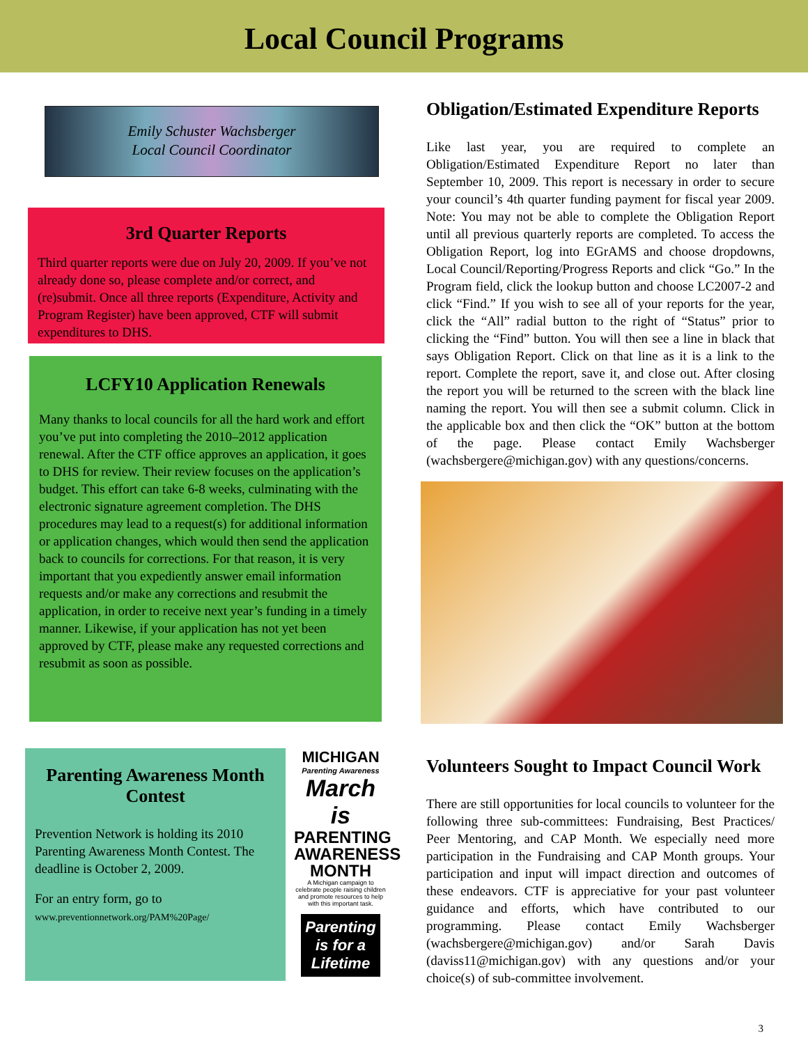Local Council Programs
Emily Schuster Wachsberger
Local Council Coordinator
3rd Quarter Reports
Third quarter reports were due on July 20, 2009. If you’ve not already done so, please complete and/or correct, and (re)submit. Once all three reports (Expenditure, Activity and Program Register) have been approved, CTF will submit expenditures to DHS.
LCFY10 Application Renewals
Many thanks to local councils for all the hard work and effort you’ve put into completing the 2010–2012 application renewal. After the CTF office approves an application, it goes to DHS for review. Their review focuses on the application’s budget. This effort can take 6-8 weeks, culminating with the electronic signature agreement completion. The DHS procedures may lead to a request(s) for additional information or application changes, which would then send the application back to councils for corrections. For that reason, it is very important that you expediently answer email information requests and/or make any corrections and resubmit the application, in order to receive next year’s funding in a timely manner. Likewise, if your application has not yet been approved by CTF, please make any requested corrections and resubmit as soon as possible.
Parenting Awareness Month Contest
Prevention Network is holding its 2010 Parenting Awareness Month Contest. The deadline is October 2, 2009.
For an entry form, go to
www.preventionnetwork.org/PAM%20Page/
MICHIGAN
Parenting Awareness
March is
PARENTING AWARENESS MONTH
A Michigan campaign to celebrate people raising children and promote resources to help with this important task.
Parenting is for a Lifetime
Obligation/Estimated Expenditure Reports
Like last year, you are required to complete an Obligation/Estimated Expenditure Report no later than September 10, 2009. This report is necessary in order to secure your council’s 4th quarter funding payment for fiscal year 2009. Note: You may not be able to complete the Obligation Report until all previous quarterly reports are completed. To access the Obligation Report, log into EGrAMS and choose dropdowns, Local Council/Reporting/Progress Reports and click “Go.” In the Program field, click the lookup button and choose LC2007-2 and click “Find.” If you wish to see all of your reports for the year, click the “All” radial button to the right of “Status” prior to clicking the “Find” button. You will then see a line in black that says Obligation Report. Click on that line as it is a link to the report. Complete the report, save it, and close out. After closing the report you will be returned to the screen with the black line naming the report. You will then see a submit column. Click in the applicable box and then click the “OK” button at the bottom of the page. Please contact Emily Wachsberger (wachsbergere@michigan.gov) with any questions/concerns.
Volunteers Sought to Impact Council Work
There are still opportunities for local councils to volunteer for the following three sub-committees: Fundraising, Best Practices/ Peer Mentoring, and CAP Month. We especially need more participation in the Fundraising and CAP Month groups. Your participation and input will impact direction and outcomes of these endeavors. CTF is appreciative for your past volunteer guidance and efforts, which have contributed to our programming. Please contact Emily Wachsberger (wachsbergere@michigan.gov) and/or Sarah Davis (daviss11@michigan.gov) with any questions and/or your choice(s) of sub-committee involvement.
3